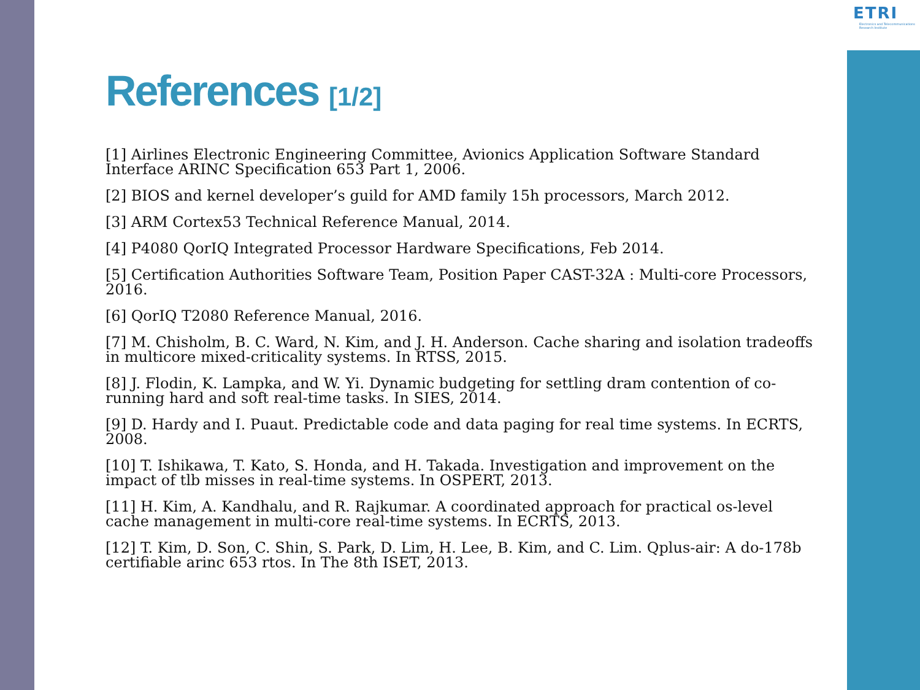ETRI
Electronics and Telecommunications Research Institute
References [1/2]
[1] Airlines Electronic Engineering Committee, Avionics Application Software Standard Interface ARINC Specification 653 Part 1, 2006.
[2] BIOS and kernel developer’s guild for AMD family 15h processors, March 2012.
[3] ARM Cortex53 Technical Reference Manual, 2014.
[4] P4080 QorIQ Integrated Processor Hardware Specifications, Feb 2014.
[5] Certification Authorities Software Team, Position Paper CAST-32A : Multi-core Processors, 2016.
[6] QorIQ T2080 Reference Manual, 2016.
[7] M. Chisholm, B. C. Ward, N. Kim, and J. H. Anderson. Cache sharing and isolation tradeoffs in multicore mixed-criticality systems. In RTSS, 2015.
[8] J. Flodin, K. Lampka, and W. Yi. Dynamic budgeting for settling dram contention of co-running hard and soft real-time tasks. In SIES, 2014.
[9] D. Hardy and I. Puaut. Predictable code and data paging for real time systems. In ECRTS, 2008.
[10] T. Ishikawa, T. Kato, S. Honda, and H. Takada. Investigation and improvement on the impact of tlb misses in real-time systems. In OSPERT, 2013.
[11] H. Kim, A. Kandhalu, and R. Rajkumar. A coordinated approach for practical os-level cache management in multi-core real-time systems. In ECRTS, 2013.
[12] T. Kim, D. Son, C. Shin, S. Park, D. Lim, H. Lee, B. Kim, and C. Lim. Qplus-air: A do-178b certifiable arinc 653 rtos. In The 8th ISET, 2013.